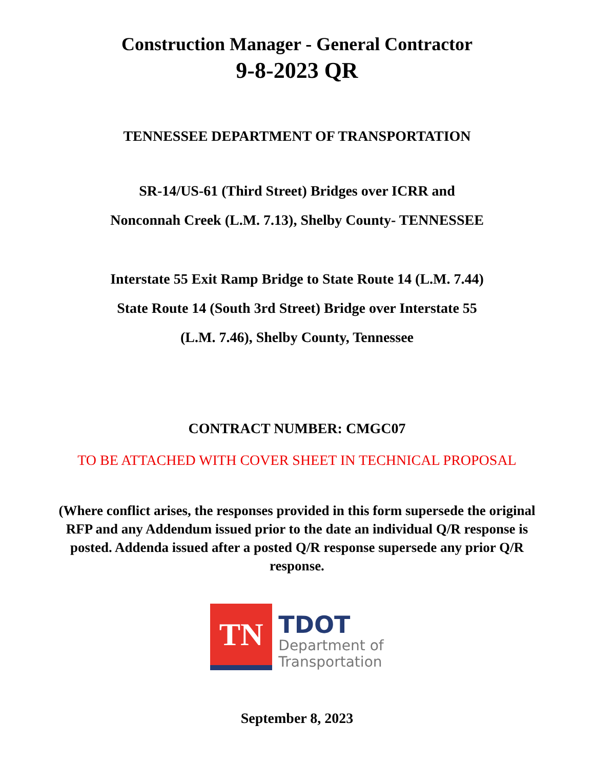Construction Manager - General Contractor
9-8-2023 QR
TENNESSEE DEPARTMENT OF TRANSPORTATION
SR-14/US-61 (Third Street) Bridges over ICRR and
Nonconnah Creek (L.M. 7.13), Shelby County- TENNESSEE
Interstate 55 Exit Ramp Bridge to State Route 14 (L.M. 7.44)
State Route 14 (South 3rd Street) Bridge over Interstate 55
(L.M. 7.46), Shelby County, Tennessee
CONTRACT NUMBER: CMGC07
TO BE ATTACHED WITH COVER SHEET IN TECHNICAL PROPOSAL
(Where conflict arises, the responses provided in this form supersede the original RFP and any Addendum issued prior to the date an individual Q/R response is posted. Addenda issued after a posted Q/R response supersede any prior Q/R response.
TN
TDOT
Department of
Transportation
September 8, 2023